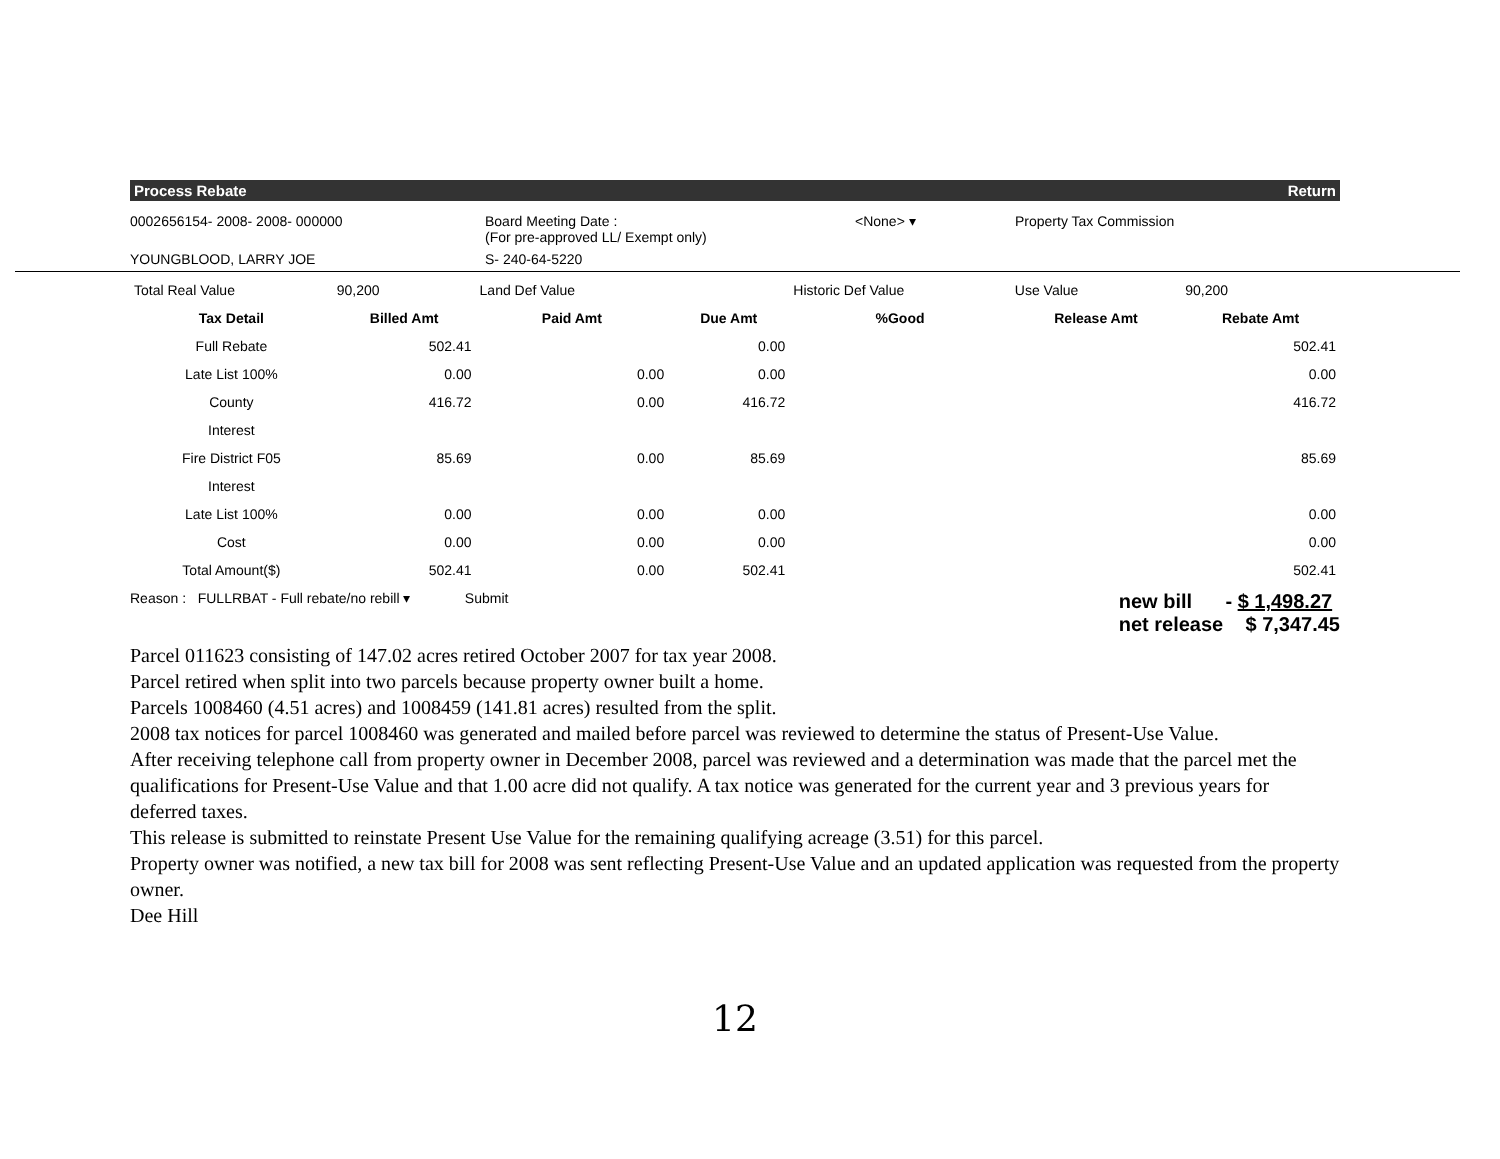Process Rebate Return
0002656154- 2008- 2008- 000000
Board Meeting Date :
(For pre-approved LL/ Exempt only)
<None> ▾
Property Tax Commission
YOUNGBLOOD, LARRY JOE
S- 240-64-5220
| Total Real Value | 90,200 | Land Def Value | | Historic Def Value | Use Value | 90,200 |
| Tax Detail | Billed Amt | Paid Amt | Due Amt | %Good | Release Amt | Rebate Amt |
| Full Rebate | 502.41 | | 0.00 | | | 502.41 |
| Late List 100% | 0.00 | 0.00 | 0.00 | | | 0.00 |
| County | 416.72 | 0.00 | 416.72 | | | 416.72 |
| Interest | | | | | | |
| Fire District F05 | 85.69 | 0.00 | 85.69 | | | 85.69 |
| Interest | | | | | | |
| Late List 100% | 0.00 | 0.00 | 0.00 | | | 0.00 |
| Cost | 0.00 | 0.00 | 0.00 | | | 0.00 |
| Total Amount($) | 502.41 | 0.00 | 502.41 | | | 502.41 |
Reason : FULLRBAT - Full rebate/no rebill ▾ Submit
new bill - $ 1,498.27
net release $ 7,347.45
Parcel 011623 consisting of 147.02 acres retired October 2007 for tax year 2008.
Parcel retired when split into two parcels because property owner built a home.
Parcels 1008460 (4.51 acres) and 1008459 (141.81 acres) resulted from the split.
2008 tax notices for parcel 1008460 was generated and mailed before parcel was reviewed to determine the status of Present-Use Value.
After receiving telephone call from property owner in December 2008, parcel was reviewed and a determination was made that the parcel met the qualifications for Present-Use Value and that 1.00 acre did not qualify. A tax notice was generated for the current year and 3 previous years for deferred taxes.
This release is submitted to reinstate Present Use Value for the remaining qualifying acreage (3.51) for this parcel.
Property owner was notified, a new tax bill for 2008 was sent reflecting Present-Use Value and an updated application was requested from the property owner.
Dee Hill
12